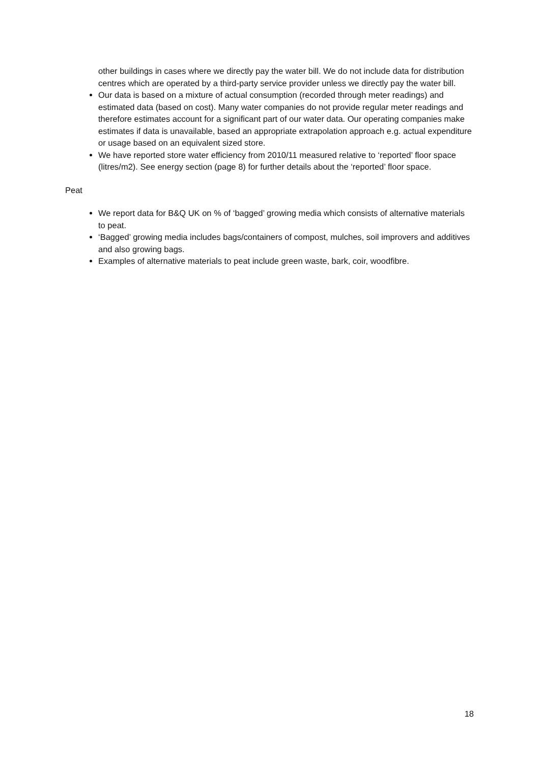other buildings in cases where we directly pay the water bill. We do not include data for distribution centres which are operated by a third-party service provider unless we directly pay the water bill.
Our data is based on a mixture of actual consumption (recorded through meter readings) and estimated data (based on cost). Many water companies do not provide regular meter readings and therefore estimates account for a significant part of our water data. Our operating companies make estimates if data is unavailable, based an appropriate extrapolation approach e.g. actual expenditure or usage based on an equivalent sized store.
We have reported store water efficiency from 2010/11 measured relative to ‘reported’ floor space (litres/m2). See energy section (page 8) for further details about the ‘reported’ floor space.
Peat
We report data for B&Q UK on % of ‘bagged’ growing media which consists of alternative materials to peat.
‘Bagged’ growing media includes bags/containers of compost, mulches, soil improvers and additives and also growing bags.
Examples of alternative materials to peat include green waste, bark, coir, woodfibre.
18